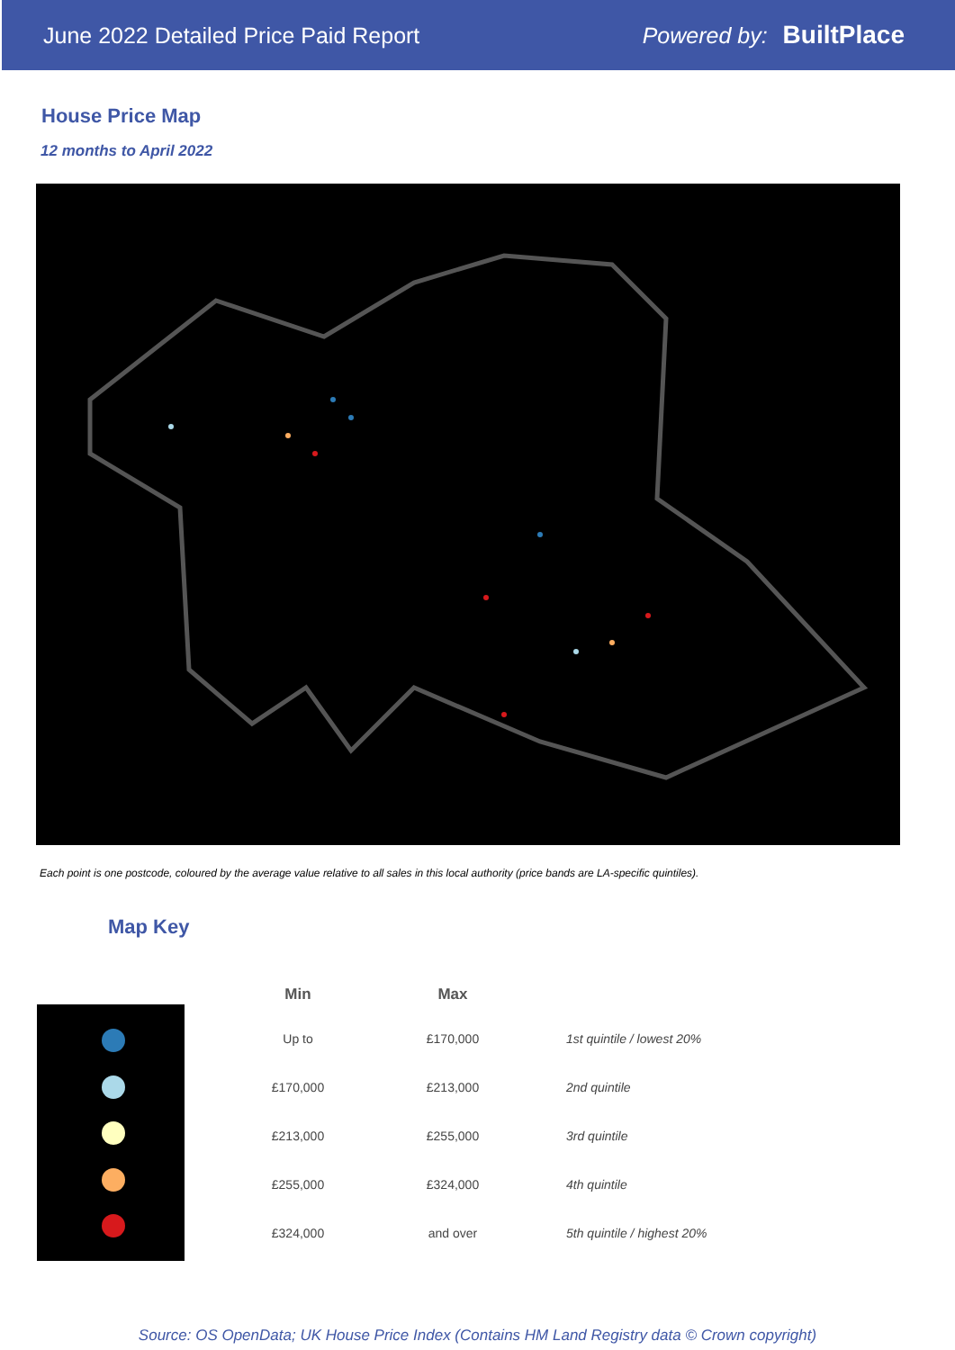June 2022 Detailed Price Paid Report Powered by: BuiltPlace
House Price Map
12 months to April 2022
Each point is one postcode, coloured by the average value relative to all sales in this local authority (price bands are LA-specific quintiles).
Map Key
| Min | Max | |
| --- | --- | --- |
| Up to | £170,000 | 1st quintile / lowest 20% |
| £170,000 | £213,000 | 2nd quintile |
| £213,000 | £255,000 | 3rd quintile |
| £255,000 | £324,000 | 4th quintile |
| £324,000 | and over | 5th quintile / highest 20% |
Source: OS OpenData; UK House Price Index (Contains HM Land Registry data © Crown copyright)